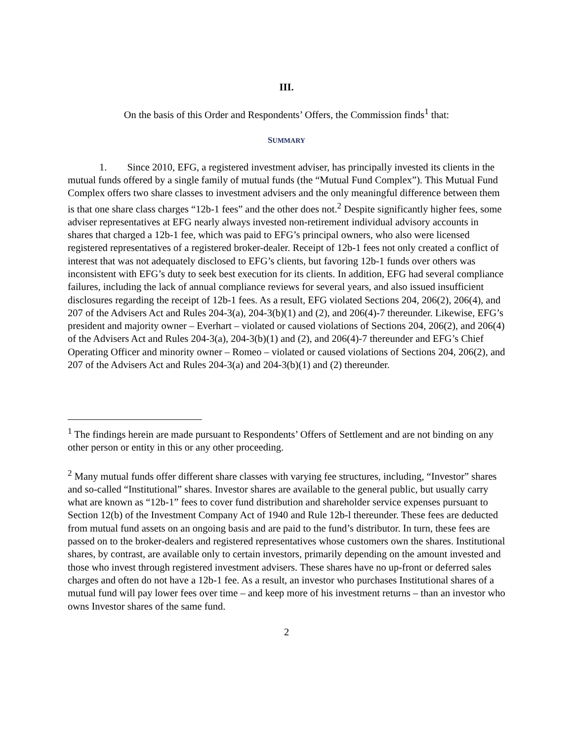III.
On the basis of this Order and Respondents’ Offers, the Commission finds<sup>1</sup> that:
SUMMARY
1. Since 2010, EFG, a registered investment adviser, has principally invested its clients in the mutual funds offered by a single family of mutual funds (the “Mutual Fund Complex”). This Mutual Fund Complex offers two share classes to investment advisers and the only meaningful difference between them is that one share class charges “12b-1 fees” and the other does not.<sup>2</sup> Despite significantly higher fees, some adviser representatives at EFG nearly always invested non-retirement individual advisory accounts in shares that charged a 12b-1 fee, which was paid to EFG’s principal owners, who also were licensed registered representatives of a registered broker-dealer. Receipt of 12b-1 fees not only created a conflict of interest that was not adequately disclosed to EFG’s clients, but favoring 12b-1 funds over others was inconsistent with EFG’s duty to seek best execution for its clients. In addition, EFG had several compliance failures, including the lack of annual compliance reviews for several years, and also issued insufficient disclosures regarding the receipt of 12b-1 fees. As a result, EFG violated Sections 204, 206(2), 206(4), and 207 of the Advisers Act and Rules 204-3(a), 204-3(b)(1) and (2), and 206(4)-7 thereunder. Likewise, EFG’s president and majority owner – Everhart – violated or caused violations of Sections 204, 206(2), and 206(4) of the Advisers Act and Rules 204-3(a), 204-3(b)(1) and (2), and 206(4)-7 thereunder and EFG’s Chief Operating Officer and minority owner – Romeo – violated or caused violations of Sections 204, 206(2), and 207 of the Advisers Act and Rules 204-3(a) and 204-3(b)(1) and (2) thereunder.
<sup>1</sup> The findings herein are made pursuant to Respondents’ Offers of Settlement and are not binding on any other person or entity in this or any other proceeding.
<sup>2</sup> Many mutual funds offer different share classes with varying fee structures, including, “Investor” shares and so-called “Institutional” shares. Investor shares are available to the general public, but usually carry what are known as “12b-1” fees to cover fund distribution and shareholder service expenses pursuant to Section 12(b) of the Investment Company Act of 1940 and Rule 12b-l thereunder. These fees are deducted from mutual fund assets on an ongoing basis and are paid to the fund’s distributor. In turn, these fees are passed on to the broker-dealers and registered representatives whose customers own the shares. Institutional shares, by contrast, are available only to certain investors, primarily depending on the amount invested and those who invest through registered investment advisers. These shares have no up-front or deferred sales charges and often do not have a 12b-1 fee. As a result, an investor who purchases Institutional shares of a mutual fund will pay lower fees over time – and keep more of his investment returns – than an investor who owns Investor shares of the same fund.
2